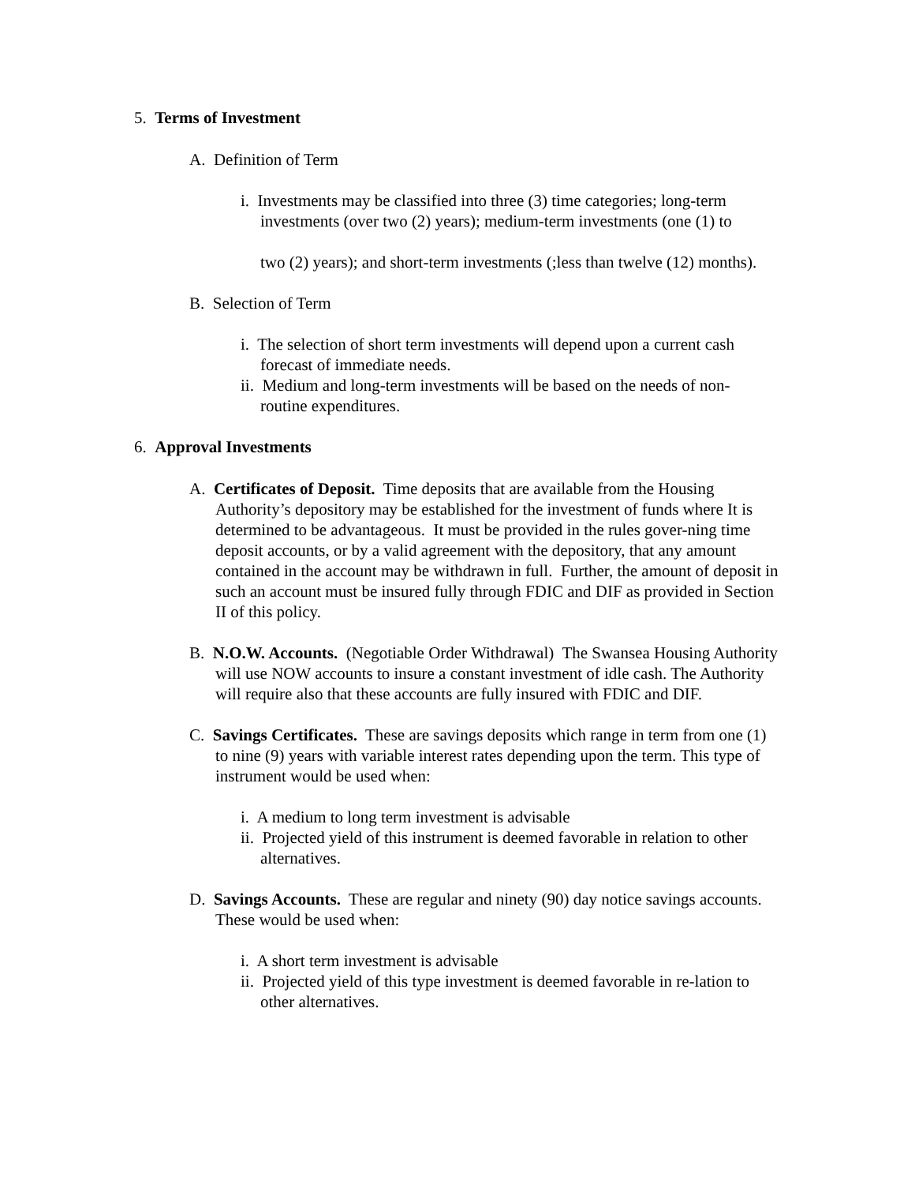5. Terms of Investment
A. Definition of Term
i. Investments may be classified into three (3) time categories; long-term investments (over two (2) years); medium-term investments (one (1) to
two (2) years); and short-term investments (;less than twelve (12) months).
B. Selection of Term
i. The selection of short term investments will depend upon a current cash forecast of immediate needs.
ii. Medium and long-term investments will be based on the needs of non-routine expenditures.
6. Approval Investments
A. Certificates of Deposit. Time deposits that are available from the Housing Authority’s depository may be established for the investment of funds where It is determined to be advantageous. It must be provided in the rules gover-ning time deposit accounts, or by a valid agreement with the depository, that any amount contained in the account may be withdrawn in full. Further, the amount of deposit in such an account must be insured fully through FDIC and DIF as provided in Section II of this policy.
B. N.O.W. Accounts. (Negotiable Order Withdrawal) The Swansea Housing Authority will use NOW accounts to insure a constant investment of idle cash. The Authority will require also that these accounts are fully insured with FDIC and DIF.
C. Savings Certificates. These are savings deposits which range in term from one (1) to nine (9) years with variable interest rates depending upon the term. This type of instrument would be used when:
i. A medium to long term investment is advisable
ii. Projected yield of this instrument is deemed favorable in relation to other alternatives.
D. Savings Accounts. These are regular and ninety (90) day notice savings accounts. These would be used when:
i. A short term investment is advisable
ii. Projected yield of this type investment is deemed favorable in re-lation to other alternatives.